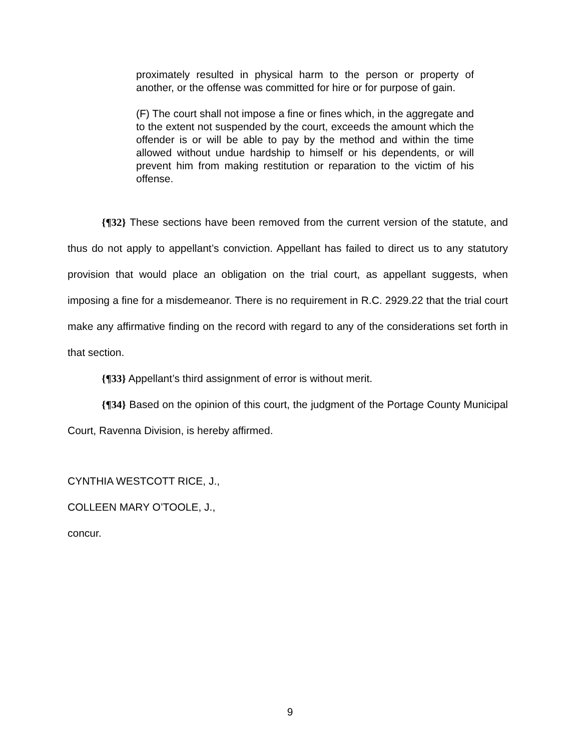proximately resulted in physical harm to the person or property of another, or the offense was committed for hire or for purpose of gain.
(F) The court shall not impose a fine or fines which, in the aggregate and to the extent not suspended by the court, exceeds the amount which the offender is or will be able to pay by the method and within the time allowed without undue hardship to himself or his dependents, or will prevent him from making restitution or reparation to the victim of his offense.
{¶32} These sections have been removed from the current version of the statute, and thus do not apply to appellant’s conviction. Appellant has failed to direct us to any statutory provision that would place an obligation on the trial court, as appellant suggests, when imposing a fine for a misdemeanor. There is no requirement in R.C. 2929.22 that the trial court make any affirmative finding on the record with regard to any of the considerations set forth in that section.
{¶33} Appellant’s third assignment of error is without merit.
{¶34} Based on the opinion of this court, the judgment of the Portage County Municipal Court, Ravenna Division, is hereby affirmed.
CYNTHIA WESTCOTT RICE, J.,
COLLEEN MARY O’TOOLE, J.,
concur.
9